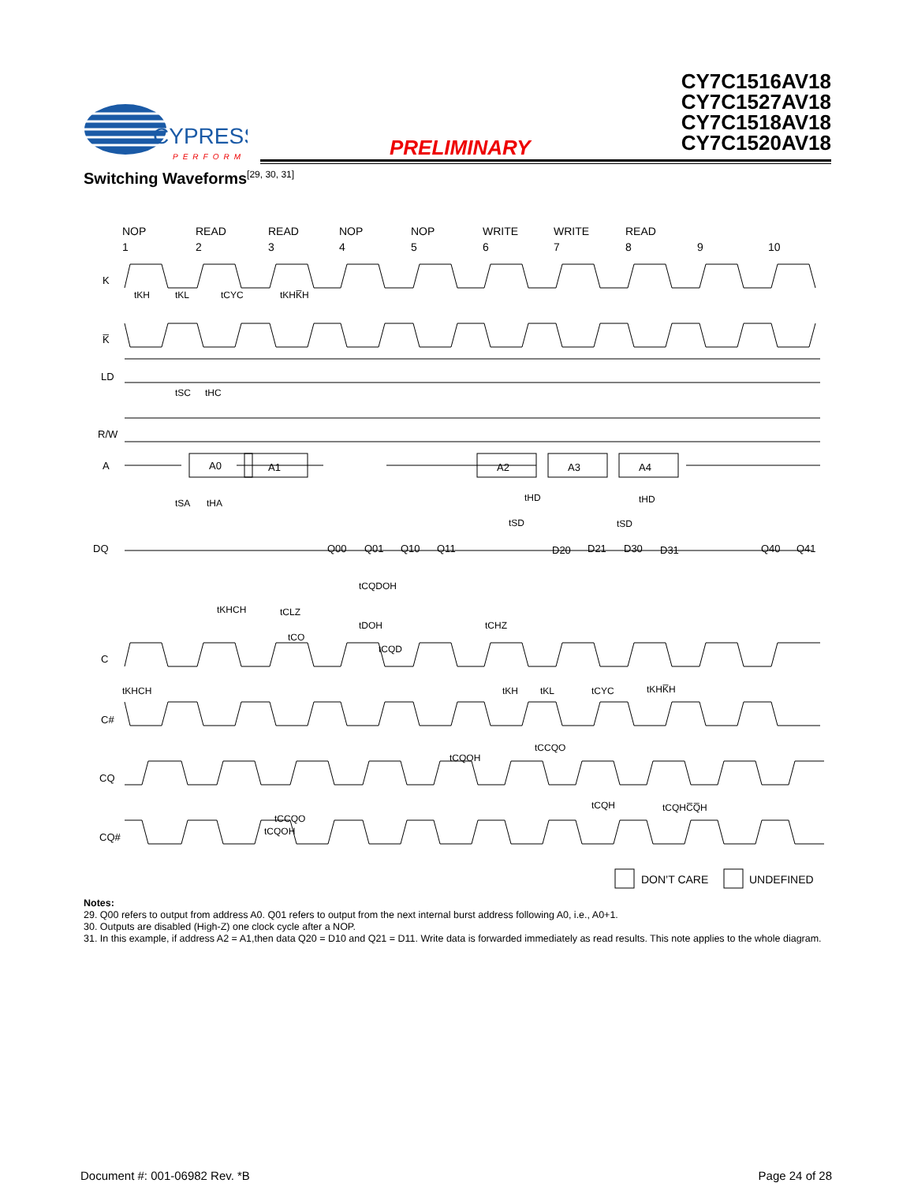CYPRESS
PERFORM
PRELIMINARY
CY7C1516AV18
CY7C1527AV18
CY7C1518AV18
CY7C1520AV18
Switching Waveforms<sup>[29, 30, 31]</sup>
NOP
1
READ
2
READ
3
NOP
4
NOP
5
WRITE
6
WRITE
7
READ
8
9
10
K
K̅
LD
R/W
A
DQ
C
C#
CQ
CQ#
A0
A1
A2
A3
A4
Q00
Q01
Q10
Q11
D20
D21
D30
D31
Q40
Q41
tKH
tKL
tCYC
tKHK̅H
tSC
tHC
tSA
tHA
tHD
tHD
tSD
tSD
tKHCH
tCLZ
tCQDOH
tDOH
tCHZ
tCO
tCQD
tKHCH
tKH
tKL
tCYC
tKHK̅H
tCCQO
tCQOH
tCQH
tCQHC̅Q̅H
tCCQO
tCQOH
DON’T CARE
UNDEFINED
Notes:
29. Q00 refers to output from address A0. Q01 refers to output from the next internal burst address following A0, i.e., A0+1.
30. Outputs are disabled (High-Z) one clock cycle after a NOP.
31. In this example, if address A2 = A1,then data Q20 = D10 and Q21 = D11. Write data is forwarded immediately as read results. This note applies to the whole diagram.
Document #: 001-06982 Rev. *B Page 24 of 28